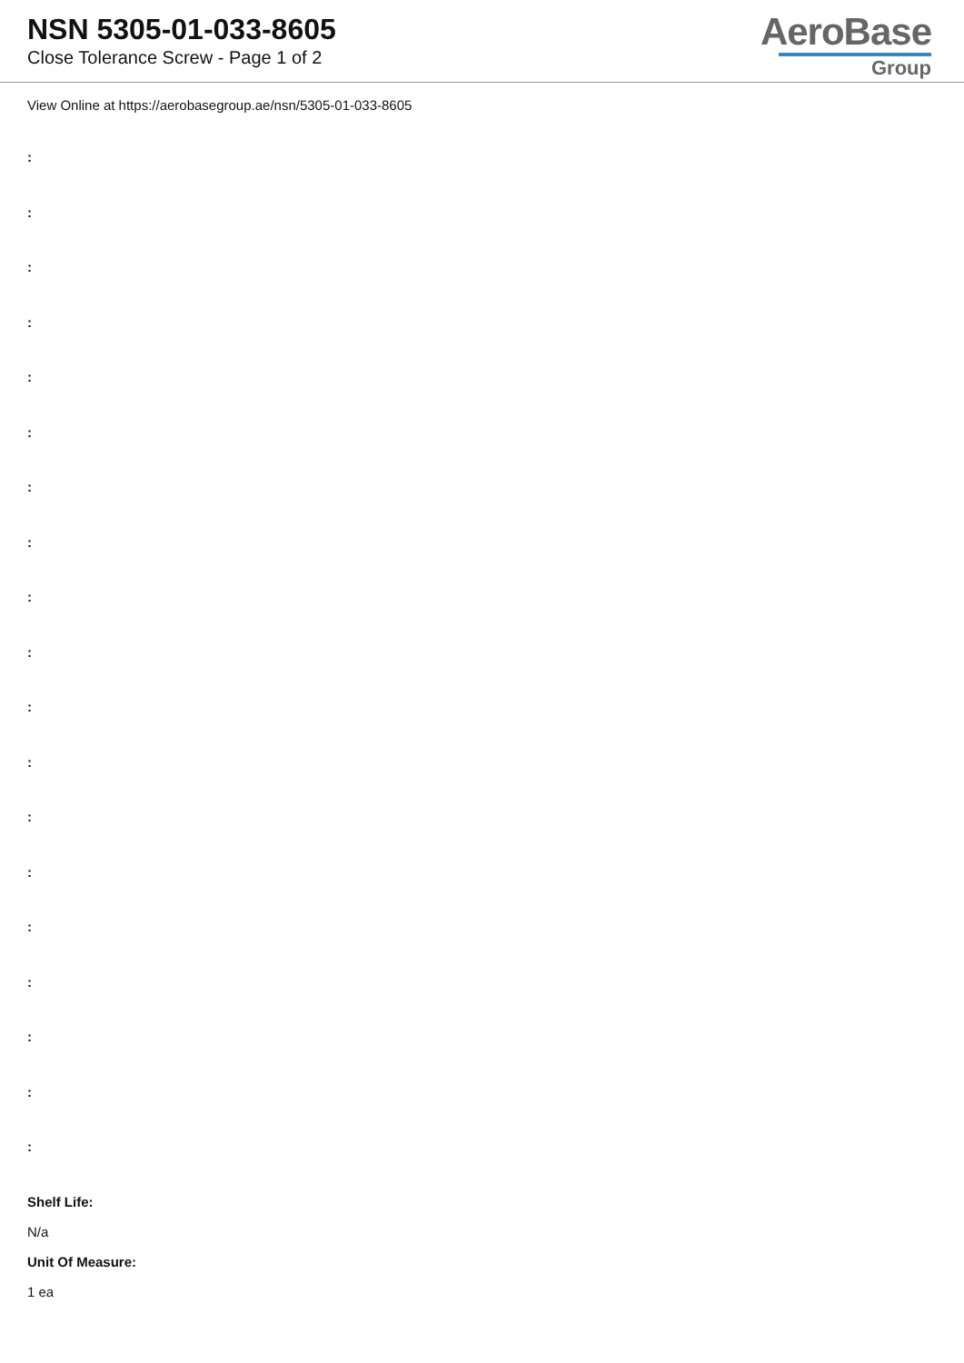NSN 5305-01-033-8605
Close Tolerance Screw - Page 1 of 2
AeroBase
Group
View Online at https://aerobasegroup.ae/nsn/5305-01-033-8605
:
:
:
:
:
:
:
:
:
:
:
:
:
:
:
:
:
:
:
Shelf Life:
N/a
Unit Of Measure:
1 ea